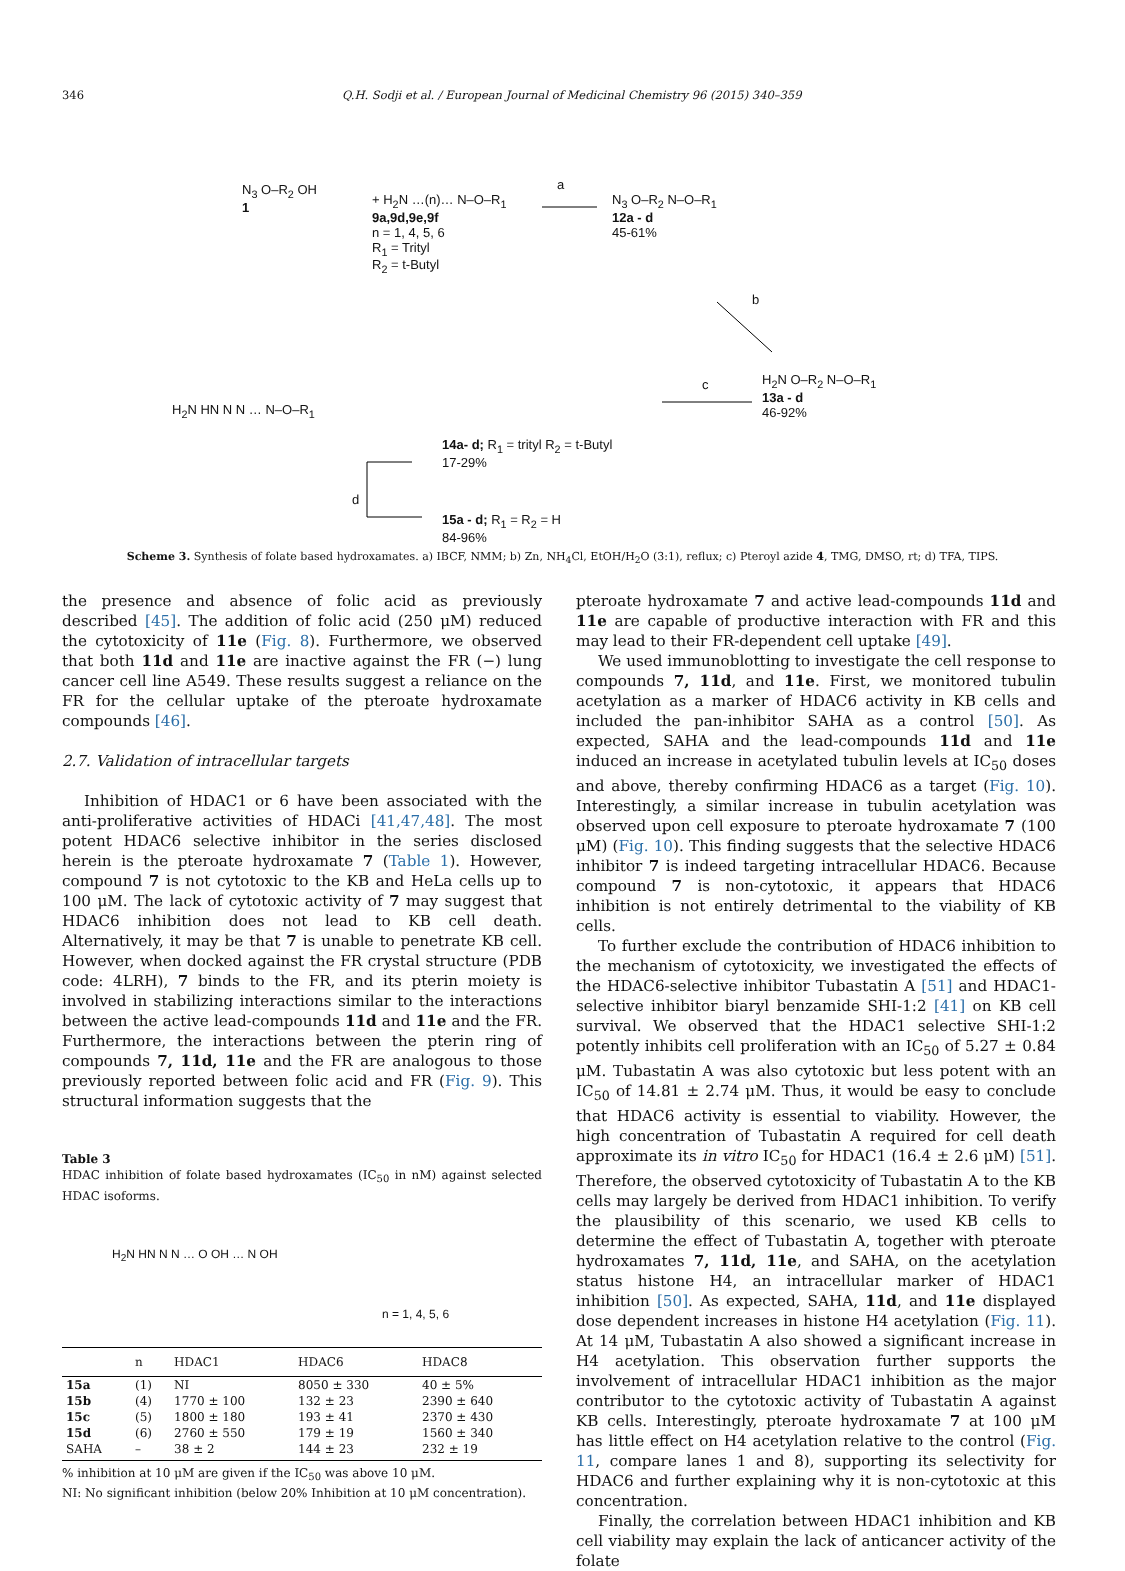346 Q.H. Sodji et al. / European Journal of Medicinal Chemistry 96 (2015) 340–359
N<sub>3</sub> O–R<sub>2</sub> OH
1
+ H<sub>2</sub>N …(n)… N–O–R<sub>1</sub>
9a,9d,9e,9f
n = 1, 4, 5, 6
R<sub>1</sub> = Trityl
R<sub>2</sub> = t-Butyl
a
N<sub>3</sub> O–R<sub>2</sub> N–O–R<sub>1</sub>
12a - d
45-61%
b
H<sub>2</sub>N O–R<sub>2</sub> N–O–R<sub>1</sub>
13a - d
46-92%
c
H<sub>2</sub>N HN N N … N–O–R<sub>1</sub>
14a- d; R<sub>1</sub> = trityl R<sub>2</sub> = t-Butyl
17-29%
d
15a - d; R<sub>1</sub> = R<sub>2</sub> = H
84-96%
Scheme 3. Synthesis of folate based hydroxamates. a) IBCF, NMM; b) Zn, NH<sub>4</sub>Cl, EtOH/H<sub>2</sub>O (3:1), reflux; c) Pteroyl azide 4, TMG, DMSO, rt; d) TFA, TIPS.
the presence and absence of folic acid as previously described [45]. The addition of folic acid (250 μM) reduced the cytotoxicity of 11e (Fig. 8). Furthermore, we observed that both 11d and 11e are inactive against the FR (−) lung cancer cell line A549. These results suggest a reliance on the FR for the cellular uptake of the pteroate hydroxamate compounds [46].
2.7. Validation of intracellular targets
Inhibition of HDAC1 or 6 have been associated with the anti-proliferative activities of HDACi [41,47,48]. The most potent HDAC6 selective inhibitor in the series disclosed herein is the pteroate hydroxamate 7 (Table 1). However, compound 7 is not cytotoxic to the KB and HeLa cells up to 100 μM. The lack of cytotoxic activity of 7 may suggest that HDAC6 inhibition does not lead to KB cell death. Alternatively, it may be that 7 is unable to penetrate KB cell. However, when docked against the FR crystal structure (PDB code: 4LRH), 7 binds to the FR, and its pterin moiety is involved in stabilizing interactions similar to the interactions between the active lead-compounds 11d and 11e and the FR. Furthermore, the interactions between the pterin ring of compounds 7, 11d, 11e and the FR are analogous to those previously reported between folic acid and FR (Fig. 9). This structural information suggests that the
Table 3
HDAC inhibition of folate based hydroxamates (IC<sub>50</sub> in nM) against selected HDAC isoforms.
H<sub>2</sub>N HN N N … O OH … N OH
n = 1, 4, 5, 6
| | n | HDAC1 | HDAC6 | HDAC8 |
| --- | --- | --- | --- | --- |
| 15a | (1) | NI | 8050 ± 330 | 40 ± 5% |
| 15b | (4) | 1770 ± 100 | 132 ± 23 | 2390 ± 640 |
| 15c | (5) | 1800 ± 180 | 193 ± 41 | 2370 ± 430 |
| 15d | (6) | 2760 ± 550 | 179 ± 19 | 1560 ± 340 |
| SAHA | – | 38 ± 2 | 144 ± 23 | 232 ± 19 |
% inhibition at 10 μM are given if the IC<sub>50</sub> was above 10 μM.
NI: No significant inhibition (below 20% Inhibition at 10 μM concentration).
pteroate hydroxamate 7 and active lead-compounds 11d and 11e are capable of productive interaction with FR and this may lead to their FR-dependent cell uptake [49].
We used immunoblotting to investigate the cell response to compounds 7, 11d, and 11e. First, we monitored tubulin acetylation as a marker of HDAC6 activity in KB cells and included the pan-inhibitor SAHA as a control [50]. As expected, SAHA and the lead-compounds 11d and 11e induced an increase in acetylated tubulin levels at IC<sub>50</sub> doses and above, thereby confirming HDAC6 as a target (Fig. 10). Interestingly, a similar increase in tubulin acetylation was observed upon cell exposure to pteroate hydroxamate 7 (100 μM) (Fig. 10). This finding suggests that the selective HDAC6 inhibitor 7 is indeed targeting intracellular HDAC6. Because compound 7 is non-cytotoxic, it appears that HDAC6 inhibition is not entirely detrimental to the viability of KB cells.
To further exclude the contribution of HDAC6 inhibition to the mechanism of cytotoxicity, we investigated the effects of the HDAC6-selective inhibitor Tubastatin A [51] and HDAC1-selective inhibitor biaryl benzamide SHI-1:2 [41] on KB cell survival. We observed that the HDAC1 selective SHI-1:2 potently inhibits cell proliferation with an IC<sub>50</sub> of 5.27 ± 0.84 μM. Tubastatin A was also cytotoxic but less potent with an IC<sub>50</sub> of 14.81 ± 2.74 μM. Thus, it would be easy to conclude that HDAC6 activity is essential to viability. However, the high concentration of Tubastatin A required for cell death approximate its in vitro IC<sub>50</sub> for HDAC1 (16.4 ± 2.6 μM) [51]. Therefore, the observed cytotoxicity of Tubastatin A to the KB cells may largely be derived from HDAC1 inhibition. To verify the plausibility of this scenario, we used KB cells to determine the effect of Tubastatin A, together with pteroate hydroxamates 7, 11d, 11e, and SAHA, on the acetylation status histone H4, an intracellular marker of HDAC1 inhibition [50]. As expected, SAHA, 11d, and 11e displayed dose dependent increases in histone H4 acetylation (Fig. 11). At 14 μM, Tubastatin A also showed a significant increase in H4 acetylation. This observation further supports the involvement of intracellular HDAC1 inhibition as the major contributor to the cytotoxic activity of Tubastatin A against KB cells. Interestingly, pteroate hydroxamate 7 at 100 μM has little effect on H4 acetylation relative to the control (Fig. 11, compare lanes 1 and 8), supporting its selectivity for HDAC6 and further explaining why it is non-cytotoxic at this concentration.
Finally, the correlation between HDAC1 inhibition and KB cell viability may explain the lack of anticancer activity of the folate